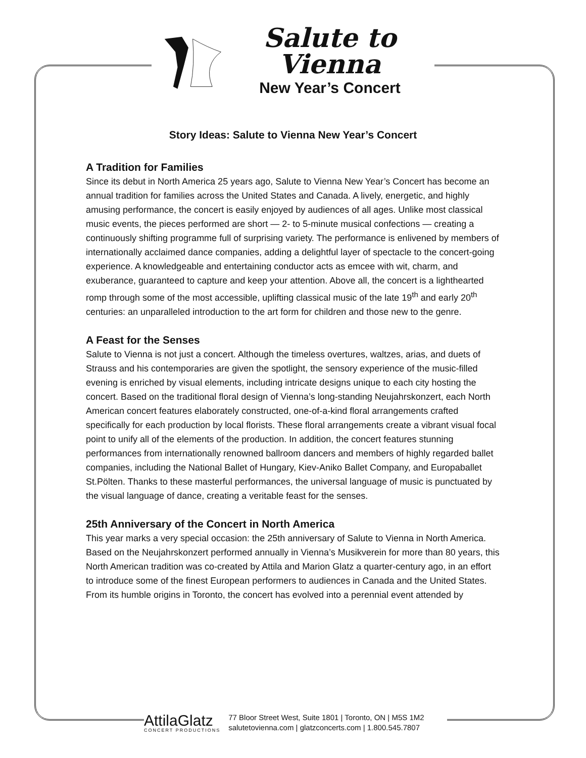Salute to Vienna
New Year’s Concert
Story Ideas: Salute to Vienna New Year’s Concert
A Tradition for Families
Since its debut in North America 25 years ago, Salute to Vienna New Year’s Concert has become an annual tradition for families across the United States and Canada. A lively, energetic, and highly amusing performance, the concert is easily enjoyed by audiences of all ages. Unlike most classical music events, the pieces performed are short — 2- to 5-minute musical confections — creating a continuously shifting programme full of surprising variety. The performance is enlivened by members of internationally acclaimed dance companies, adding a delightful layer of spectacle to the concert-going experience. A knowledgeable and entertaining conductor acts as emcee with wit, charm, and exuberance, guaranteed to capture and keep your attention. Above all, the concert is a lighthearted romp through some of the most accessible, uplifting classical music of the late 19<sup>th</sup> and early 20<sup>th</sup> centuries: an unparalleled introduction to the art form for children and those new to the genre.
A Feast for the Senses
Salute to Vienna is not just a concert. Although the timeless overtures, waltzes, arias, and duets of Strauss and his contemporaries are given the spotlight, the sensory experience of the music-filled evening is enriched by visual elements, including intricate designs unique to each city hosting the concert. Based on the traditional floral design of Vienna’s long-standing Neujahrskonzert, each North American concert features elaborately constructed, one-of-a-kind floral arrangements crafted specifically for each production by local florists. These floral arrangements create a vibrant visual focal point to unify all of the elements of the production. In addition, the concert features stunning performances from internationally renowned ballroom dancers and members of highly regarded ballet companies, including the National Ballet of Hungary, Kiev-Aniko Ballet Company, and Europaballet St.Pölten. Thanks to these masterful performances, the universal language of music is punctuated by the visual language of dance, creating a veritable feast for the senses.
25th Anniversary of the Concert in North America
This year marks a very special occasion: the 25th anniversary of Salute to Vienna in North America. Based on the Neujahrskonzert performed annually in Vienna’s Musikverein for more than 80 years, this North American tradition was co-created by Attila and Marion Glatz a quarter-century ago, in an effort to introduce some of the finest European performers to audiences in Canada and the United States. From its humble origins in Toronto, the concert has evolved into a perennial event attended by
AttilaGlatz
CONCERT PRODUCTIONS
77 Bloor Street West, Suite 1801 | Toronto, ON | M5S 1M2
salutetovienna.com | glatzconcerts.com | 1.800.545.7807